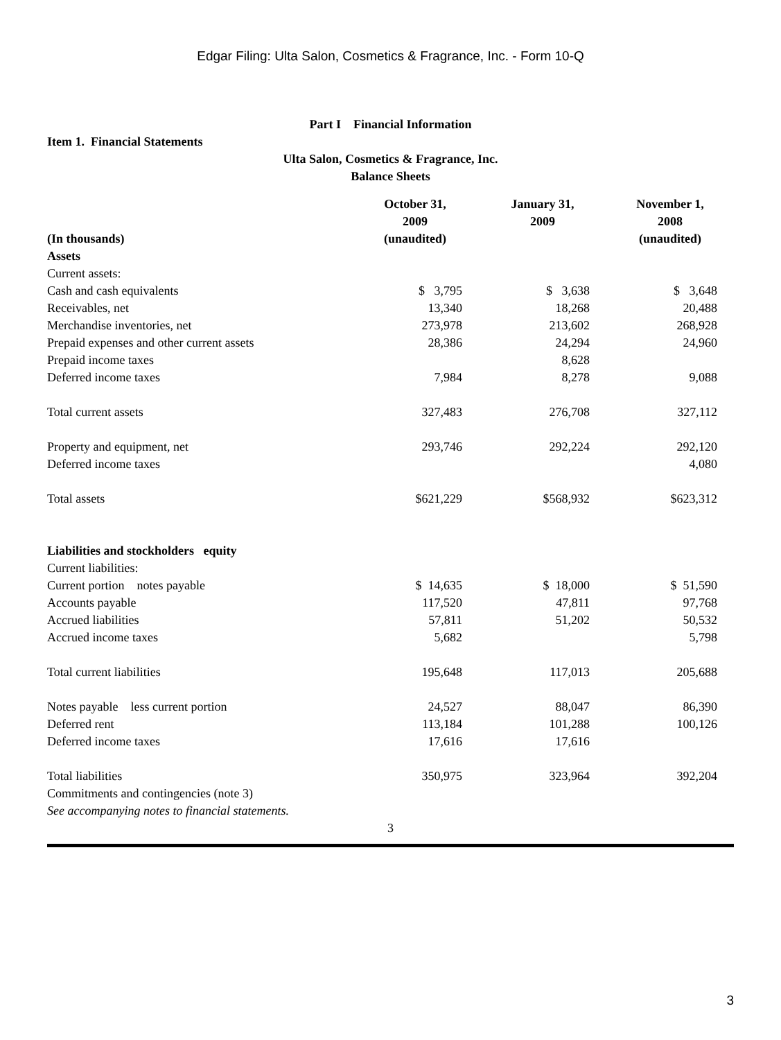Edgar Filing: Ulta Salon, Cosmetics & Fragrance, Inc. - Form 10-Q
Part I Financial Information
Item 1. Financial Statements
Ulta Salon, Cosmetics & Fragrance, Inc.
Balance Sheets
| (In thousands) | October 31, 2009 (unaudited) | January 31, 2009 | November 1, 2008 (unaudited) |
| --- | --- | --- | --- |
| Assets | | | |
| Current assets: | | | |
| Cash and cash equivalents | $ 3,795 | $ 3,638 | $ 3,648 |
| Receivables, net | 13,340 | 18,268 | 20,488 |
| Merchandise inventories, net | 273,978 | 213,602 | 268,928 |
| Prepaid expenses and other current assets | 28,386 | 24,294 | 24,960 |
| Prepaid income taxes | | 8,628 | |
| Deferred income taxes | 7,984 | 8,278 | 9,088 |
| Total current assets | 327,483 | 276,708 | 327,112 |
| Property and equipment, net | 293,746 | 292,224 | 292,120 |
| Deferred income taxes | | | 4,080 |
| Total assets | $621,229 | $568,932 | $623,312 |
| Liabilities and stockholders equity | | | |
| Current liabilities: | | | |
| Current portion notes payable | $ 14,635 | $ 18,000 | $ 51,590 |
| Accounts payable | 117,520 | 47,811 | 97,768 |
| Accrued liabilities | 57,811 | 51,202 | 50,532 |
| Accrued income taxes | 5,682 | | 5,798 |
| Total current liabilities | 195,648 | 117,013 | 205,688 |
| Notes payable less current portion | 24,527 | 88,047 | 86,390 |
| Deferred rent | 113,184 | 101,288 | 100,126 |
| Deferred income taxes | 17,616 | 17,616 | |
| Total liabilities | 350,975 | 323,964 | 392,204 |
| Commitments and contingencies (note 3) | | | |
See accompanying notes to financial statements.
3
3